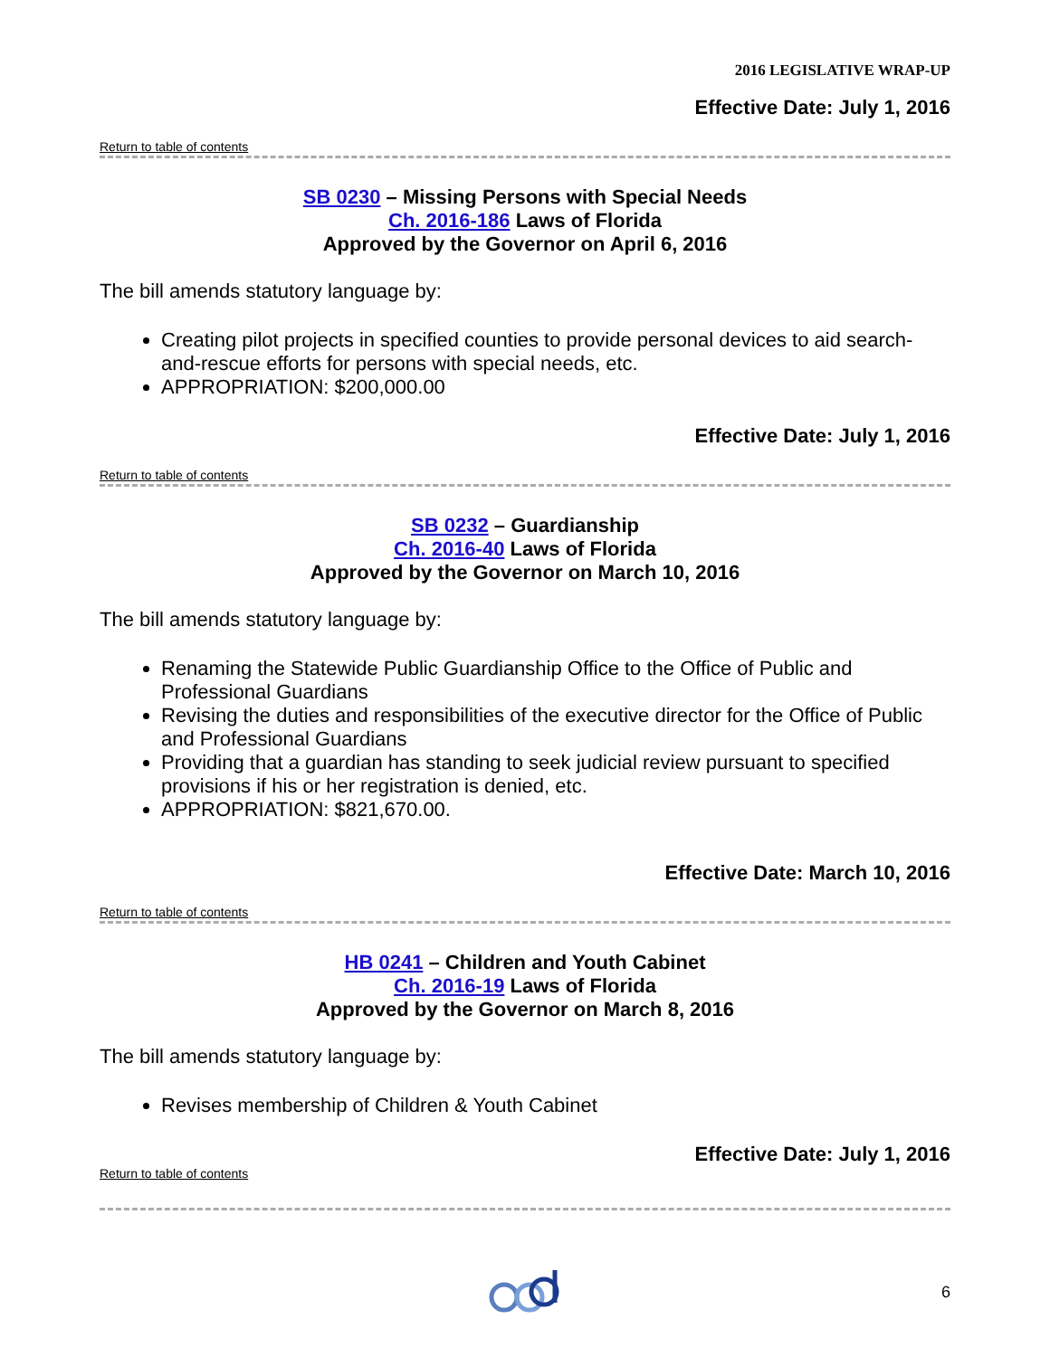2016 LEGISLATIVE WRAP-UP
Effective Date: July 1, 2016
Return to table of contents
SB 0230 – Missing Persons with Special Needs
Ch. 2016-186 Laws of Florida
Approved by the Governor on April 6, 2016
The bill amends statutory language by:
Creating pilot projects in specified counties to provide personal devices to aid search-and-rescue efforts for persons with special needs, etc.
APPROPRIATION: $200,000.00
Effective Date: July 1, 2016
Return to table of contents
SB 0232 – Guardianship
Ch. 2016-40 Laws of Florida
Approved by the Governor on March 10, 2016
The bill amends statutory language by:
Renaming the Statewide Public Guardianship Office to the Office of Public and Professional Guardians
Revising the duties and responsibilities of the executive director for the Office of Public and Professional Guardians
Providing that a guardian has standing to seek judicial review pursuant to specified provisions if his or her registration is denied, etc.
APPROPRIATION: $821,670.00.
Effective Date: March 10, 2016
Return to table of contents
HB 0241 – Children and Youth Cabinet
Ch. 2016-19 Laws of Florida
Approved by the Governor on March 8, 2016
The bill amends statutory language by:
Revises membership of Children & Youth Cabinet
Effective Date: July 1, 2016
Return to table of contents
6